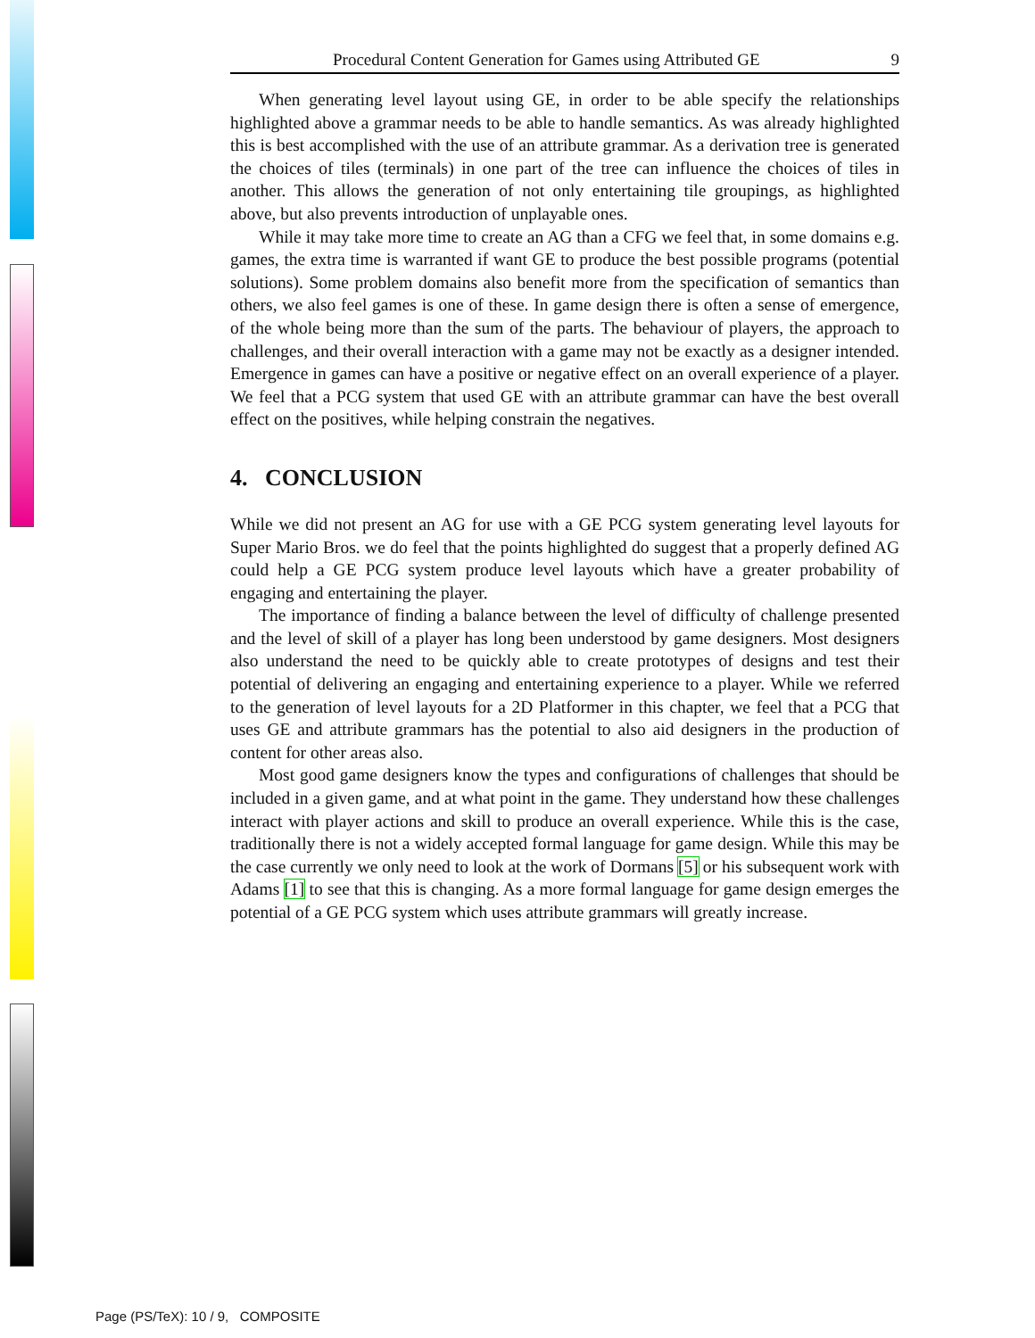Procedural Content Generation for Games using Attributed GE 9
When generating level layout using GE, in order to be able specify the relationships highlighted above a grammar needs to be able to handle semantics. As was already highlighted this is best accomplished with the use of an attribute grammar. As a derivation tree is generated the choices of tiles (terminals) in one part of the tree can influence the choices of tiles in another. This allows the generation of not only entertaining tile groupings, as highlighted above, but also prevents introduction of unplayable ones.
While it may take more time to create an AG than a CFG we feel that, in some domains e.g. games, the extra time is warranted if want GE to produce the best possible programs (potential solutions). Some problem domains also benefit more from the specification of semantics than others, we also feel games is one of these. In game design there is often a sense of emergence, of the whole being more than the sum of the parts. The behaviour of players, the approach to challenges, and their overall interaction with a game may not be exactly as a designer intended. Emergence in games can have a positive or negative effect on an overall experience of a player. We feel that a PCG system that used GE with an attribute grammar can have the best overall effect on the positives, while helping constrain the negatives.
4. CONCLUSION
While we did not present an AG for use with a GE PCG system generating level layouts for Super Mario Bros. we do feel that the points highlighted do suggest that a properly defined AG could help a GE PCG system produce level layouts which have a greater probability of engaging and entertaining the player.
The importance of finding a balance between the level of difficulty of challenge presented and the level of skill of a player has long been understood by game designers. Most designers also understand the need to be quickly able to create prototypes of designs and test their potential of delivering an engaging and entertaining experience to a player. While we referred to the generation of level layouts for a 2D Platformer in this chapter, we feel that a PCG that uses GE and attribute grammars has the potential to also aid designers in the production of content for other areas also.
Most good game designers know the types and configurations of challenges that should be included in a given game, and at what point in the game. They understand how these challenges interact with player actions and skill to produce an overall experience. While this is the case, traditionally there is not a widely accepted formal language for game design. While this may be the case currently we only need to look at the work of Dormans [5] or his subsequent work with Adams [1] to see that this is changing. As a more formal language for game design emerges the potential of a GE PCG system which uses attribute grammars will greatly increase.
Page (PS/TeX): 10 / 9, COMPOSITE